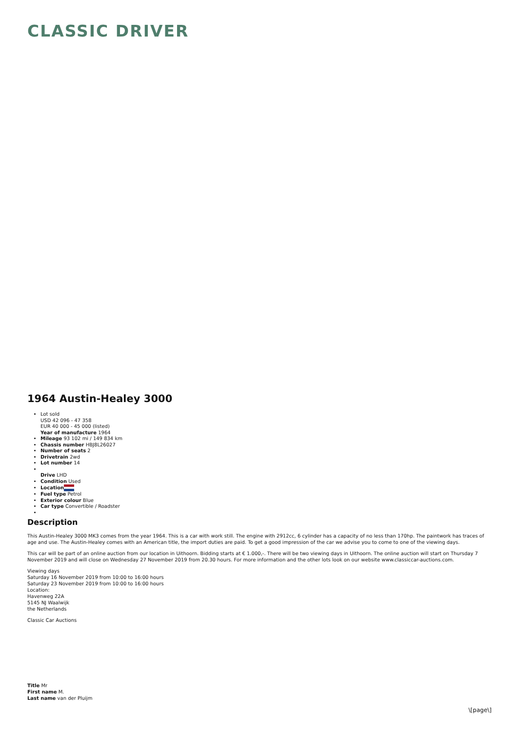CLASSIC DRIVER
1964 Austin-Healey 3000
Lot sold
USD 42 096 - 47 358
EUR 40 000 - 45 000 (listed)
Year of manufacture 1964
Mileage 93 102 mi / 149 834 km
Chassis number HBJ8L26027
Number of seats 2
Drivetrain 2wd
Lot number 14
Drive LHD
Condition Used
Location
Fuel type Petrol
Exterior colour Blue
Car type Convertible / Roadster
Description
This Austin-Healey 3000 MK3 comes from the year 1964. This is a car with work still. The engine with 2912cc, 6 cylinder has a capacity of no less than 170hp. The paintwork has traces of age and use. The Austin-Healey comes with an American title, the import duties are paid. To get a good impression of the car we advise you to come to one of the viewing days.
This car will be part of an online auction from our location in Uithoorn. Bidding starts at € 1.000,-. There will be two viewing days in Uithoorn. The online auction will start on Thursday 7 November 2019 and will close on Wednesday 27 November 2019 from 20.30 hours. For more information and the other lots look on our website www.classiccar-auctions.com.
Viewing days
Saturday 16 November 2019 from 10:00 to 16:00 hours
Saturday 23 November 2019 from 10:00 to 16:00 hours
Location:
Havenweg 22A
5145 NJ Waalwijk
the Netherlands
Classic Car Auctions
Title Mr
First name M.
Last name van der Pluijm
\[page\]